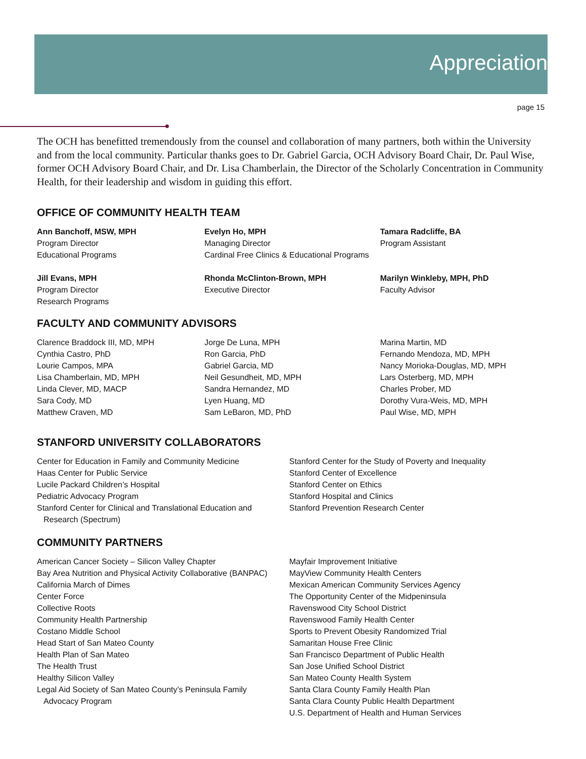Appreciation
page 15
The OCH has benefitted tremendously from the counsel and collaboration of many partners, both within the University and from the local community. Particular thanks goes to Dr. Gabriel Garcia, OCH Advisory Board Chair, Dr. Paul Wise, former OCH Advisory Board Chair, and Dr. Lisa Chamberlain, the Director of the Scholarly Concentration in Community Health, for their leadership and wisdom in guiding this effort.
OFFICE OF COMMUNITY HEALTH TEAM
Ann Banchoff, MSW, MPH
Program Director
Educational Programs
Evelyn Ho, MPH
Managing Director
Cardinal Free Clinics & Educational Programs
Tamara Radcliffe, BA
Program Assistant
Jill Evans, MPH
Program Director
Research Programs
Rhonda McClinton-Brown, MPH
Executive Director
Marilyn Winkleby, MPH, PhD
Faculty Advisor
FACULTY AND COMMUNITY ADVISORS
Clarence Braddock III, MD, MPH
Cynthia Castro, PhD
Lourie Campos, MPA
Lisa Chamberlain, MD, MPH
Linda Clever, MD, MACP
Sara Cody, MD
Matthew Craven, MD
Jorge De Luna, MPH
Ron Garcia, PhD
Gabriel Garcia, MD
Neil Gesundheit, MD, MPH
Sandra Hernandez, MD
Lyen Huang, MD
Sam LeBaron, MD, PhD
Marina Martin, MD
Fernando Mendoza, MD, MPH
Nancy Morioka-Douglas, MD, MPH
Lars Osterberg, MD, MPH
Charles Prober, MD
Dorothy Vura-Weis, MD, MPH
Paul Wise, MD, MPH
STANFORD UNIVERSITY COLLABORATORS
Center for Education in Family and Community Medicine
Haas Center for Public Service
Lucile Packard Children’s Hospital
Pediatric Advocacy Program
Stanford Center for Clinical and Translational Education and
Research (Spectrum)
Stanford Center for the Study of Poverty and Inequality
Stanford Center of Excellence
Stanford Center on Ethics
Stanford Hospital and Clinics
Stanford Prevention Research Center
COMMUNITY PARTNERS
American Cancer Society – Silicon Valley Chapter
Bay Area Nutrition and Physical Activity Collaborative (BANPAC)
California March of Dimes
Center Force
Collective Roots
Community Health Partnership
Costano Middle School
Head Start of San Mateo County
Health Plan of San Mateo
The Health Trust
Healthy Silicon Valley
Legal Aid Society of San Mateo County’s Peninsula Family
Advocacy Program
Mayfair Improvement Initiative
MayView Community Health Centers
Mexican American Community Services Agency
The Opportunity Center of the Midpeninsula
Ravenswood City School District
Ravenswood Family Health Center
Sports to Prevent Obesity Randomized Trial
Samaritan House Free Clinic
San Francisco Department of Public Health
San Jose Unified School District
San Mateo County Health System
Santa Clara County Family Health Plan
Santa Clara County Public Health Department
U.S. Department of Health and Human Services